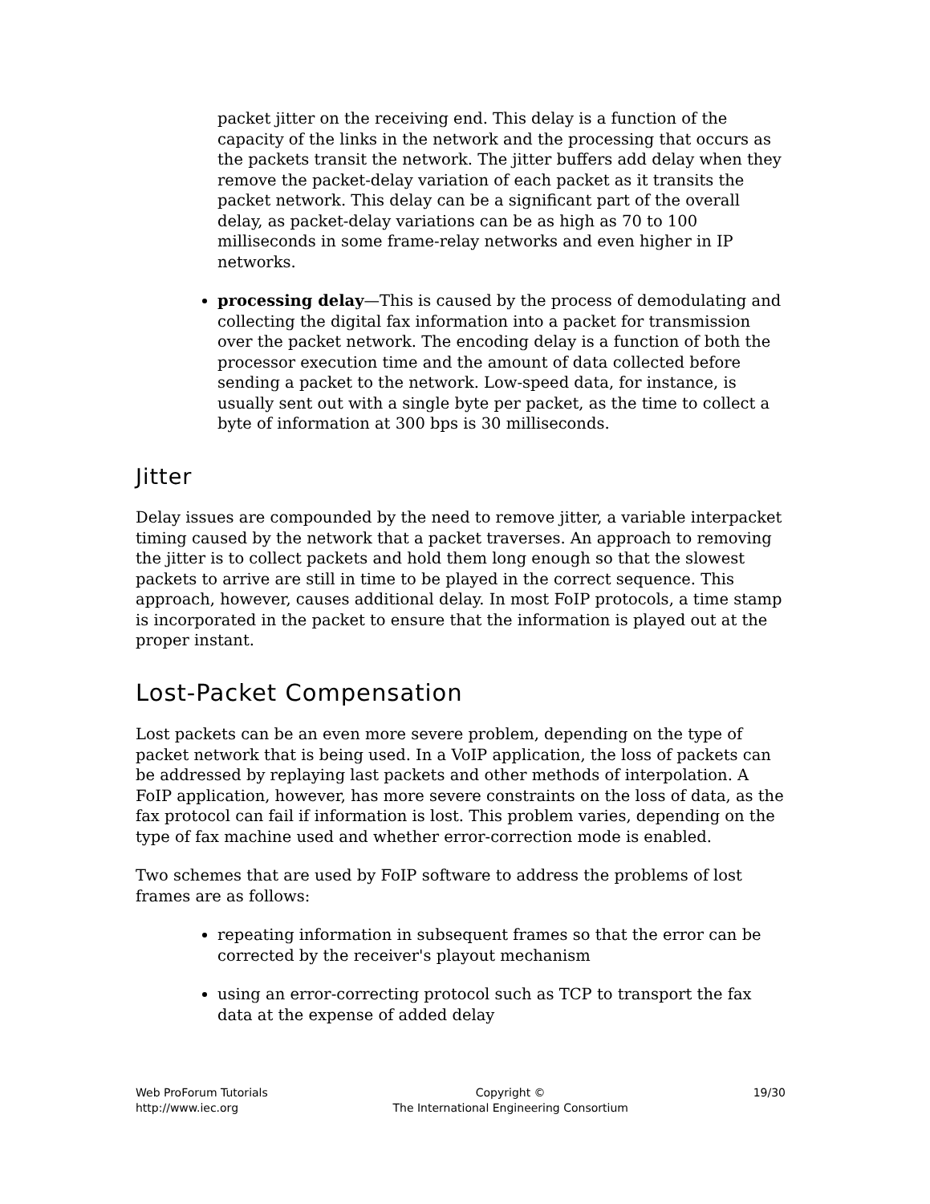packet jitter on the receiving end. This delay is a function of the capacity of the links in the network and the processing that occurs as the packets transit the network. The jitter buffers add delay when they remove the packet-delay variation of each packet as it transits the packet network. This delay can be a significant part of the overall delay, as packet-delay variations can be as high as 70 to 100 milliseconds in some frame-relay networks and even higher in IP networks.
processing delay—This is caused by the process of demodulating and collecting the digital fax information into a packet for transmission over the packet network. The encoding delay is a function of both the processor execution time and the amount of data collected before sending a packet to the network. Low-speed data, for instance, is usually sent out with a single byte per packet, as the time to collect a byte of information at 300 bps is 30 milliseconds.
Jitter
Delay issues are compounded by the need to remove jitter, a variable interpacket timing caused by the network that a packet traverses. An approach to removing the jitter is to collect packets and hold them long enough so that the slowest packets to arrive are still in time to be played in the correct sequence. This approach, however, causes additional delay. In most FoIP protocols, a time stamp is incorporated in the packet to ensure that the information is played out at the proper instant.
Lost-Packet Compensation
Lost packets can be an even more severe problem, depending on the type of packet network that is being used. In a VoIP application, the loss of packets can be addressed by replaying last packets and other methods of interpolation. A FoIP application, however, has more severe constraints on the loss of data, as the fax protocol can fail if information is lost. This problem varies, depending on the type of fax machine used and whether error-correction mode is enabled.
Two schemes that are used by FoIP software to address the problems of lost frames are as follows:
repeating information in subsequent frames so that the error can be corrected by the receiver's playout mechanism
using an error-correcting protocol such as TCP to transport the fax data at the expense of added delay
Web ProForum Tutorials
http://www.iec.org
Copyright ©
The International Engineering Consortium
19/30